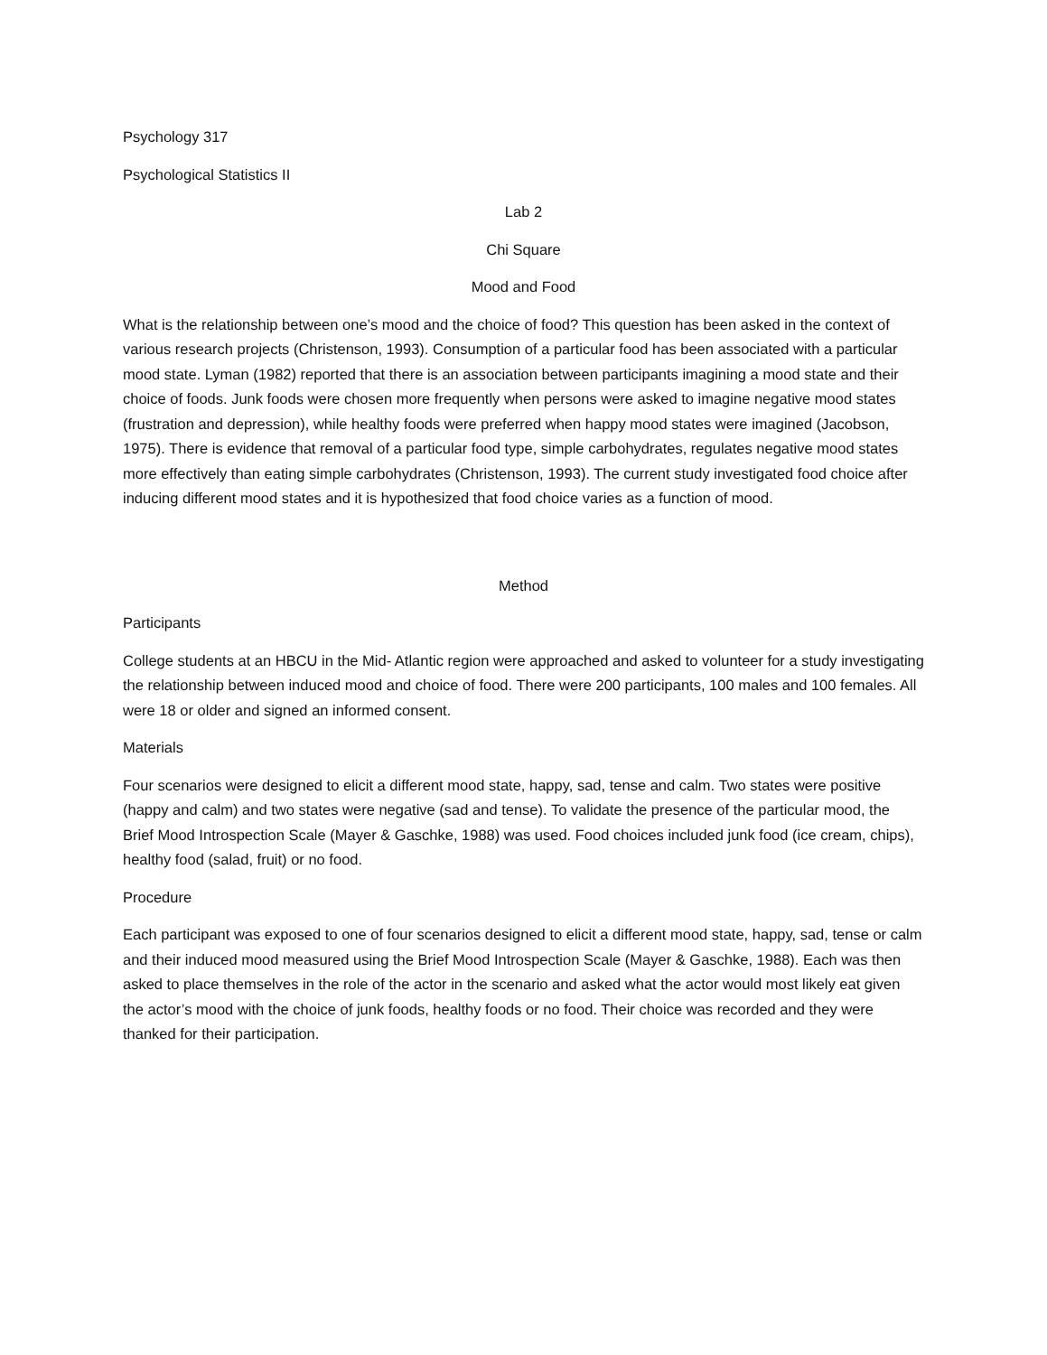Psychology 317
Psychological Statistics II
Lab 2
Chi Square
Mood and Food
What is the relationship between one’s mood and the choice of food? This question has been asked in the context of various research projects (Christenson, 1993). Consumption of a particular food has been associated with a particular mood state. Lyman (1982) reported that there is an association between participants imagining a mood state and their choice of foods. Junk foods were chosen more frequently when persons were asked to imagine negative mood states (frustration and depression), while healthy foods were preferred when happy mood states were imagined (Jacobson, 1975). There is evidence that removal of a particular food type, simple carbohydrates, regulates negative mood states more effectively than eating simple carbohydrates (Christenson, 1993). The current study investigated food choice after inducing different mood states and it is hypothesized that food choice varies as a function of mood.
Method
Participants
College students at an HBCU in the Mid- Atlantic region were approached and asked to volunteer for a study investigating the relationship between induced mood and choice of food. There were 200 participants, 100 males and 100 females. All were 18 or older and signed an informed consent.
Materials
Four scenarios were designed to elicit a different mood state, happy, sad, tense and calm. Two states were positive (happy and calm) and two states were negative (sad and tense). To validate the presence of the particular mood, the Brief Mood Introspection Scale (Mayer & Gaschke, 1988) was used. Food choices included junk food (ice cream, chips), healthy food (salad, fruit) or no food.
Procedure
Each participant was exposed to one of four scenarios designed to elicit a different mood state, happy, sad, tense or calm and their induced mood measured using the Brief Mood Introspection Scale (Mayer & Gaschke, 1988). Each was then asked to place themselves in the role of the actor in the scenario and asked what the actor would most likely eat given the actor’s mood with the choice of junk foods, healthy foods or no food. Their choice was recorded and they were thanked for their participation.